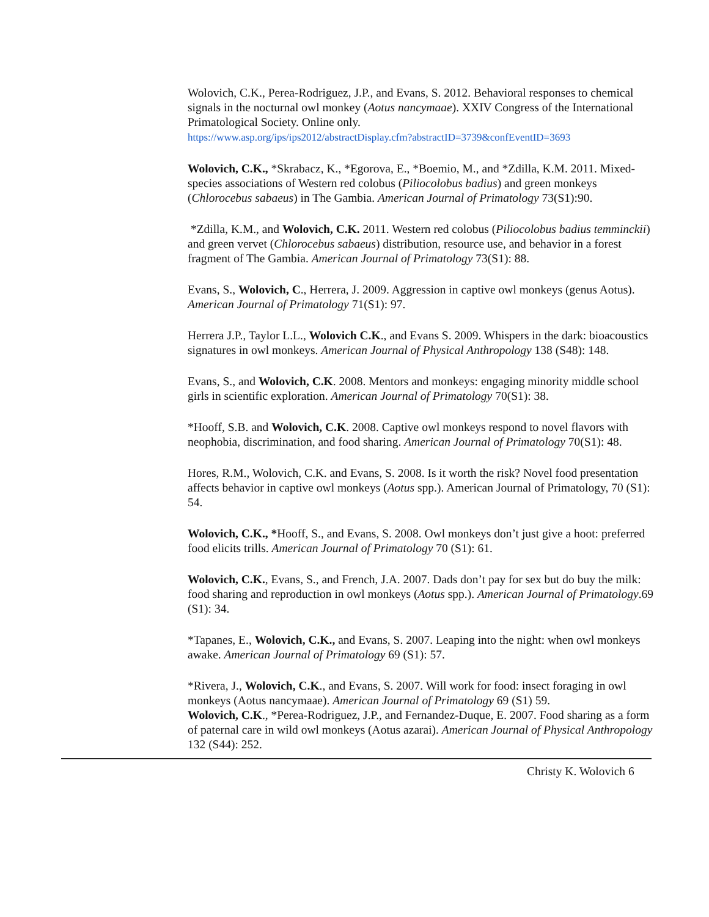Wolovich, C.K., Perea-Rodriguez, J.P., and Evans, S. 2012. Behavioral responses to chemical signals in the nocturnal owl monkey (Aotus nancymaae). XXIV Congress of the International Primatological Society. Online only.
https://www.asp.org/ips/ips2012/abstractDisplay.cfm?abstractID=3739&confEventID=3693
Wolovich, C.K., *Skrabacz, K., *Egorova, E., *Boemio, M., and *Zdilla, K.M. 2011. Mixed-species associations of Western red colobus (Piliocolobus badius) and green monkeys (Chlorocebus sabaeus) in The Gambia. American Journal of Primatology 73(S1):90.
*Zdilla, K.M., and Wolovich, C.K. 2011. Western red colobus (Piliocolobus badius temminckii) and green vervet (Chlorocebus sabaeus) distribution, resource use, and behavior in a forest fragment of The Gambia. American Journal of Primatology 73(S1): 88.
Evans, S., Wolovich, C., Herrera, J. 2009. Aggression in captive owl monkeys (genus Aotus). American Journal of Primatology 71(S1): 97.
Herrera J.P., Taylor L.L., Wolovich C.K., and Evans S. 2009. Whispers in the dark: bioacoustics signatures in owl monkeys. American Journal of Physical Anthropology 138 (S48): 148.
Evans, S., and Wolovich, C.K. 2008. Mentors and monkeys: engaging minority middle school girls in scientific exploration. American Journal of Primatology 70(S1): 38.
*Hooff, S.B. and Wolovich, C.K. 2008. Captive owl monkeys respond to novel flavors with neophobia, discrimination, and food sharing. American Journal of Primatology 70(S1): 48.
Hores, R.M., Wolovich, C.K. and Evans, S. 2008. Is it worth the risk? Novel food presentation affects behavior in captive owl monkeys (Aotus spp.). American Journal of Primatology, 70 (S1): 54.
Wolovich, C.K., *Hooff, S., and Evans, S. 2008. Owl monkeys don’t just give a hoot: preferred food elicits trills. American Journal of Primatology 70 (S1): 61.
Wolovich, C.K., Evans, S., and French, J.A. 2007. Dads don’t pay for sex but do buy the milk: food sharing and reproduction in owl monkeys (Aotus spp.). American Journal of Primatology.69 (S1): 34.
*Tapanes, E., Wolovich, C.K., and Evans, S. 2007. Leaping into the night: when owl monkeys awake. American Journal of Primatology 69 (S1): 57.
*Rivera, J., Wolovich, C.K., and Evans, S. 2007. Will work for food: insect foraging in owl monkeys (Aotus nancymaae). American Journal of Primatology 69 (S1) 59.
Wolovich, C.K., *Perea-Rodriguez, J.P., and Fernandez-Duque, E. 2007. Food sharing as a form of paternal care in wild owl monkeys (Aotus azarai). American Journal of Physical Anthropology 132 (S44): 252.
Christy K. Wolovich 6